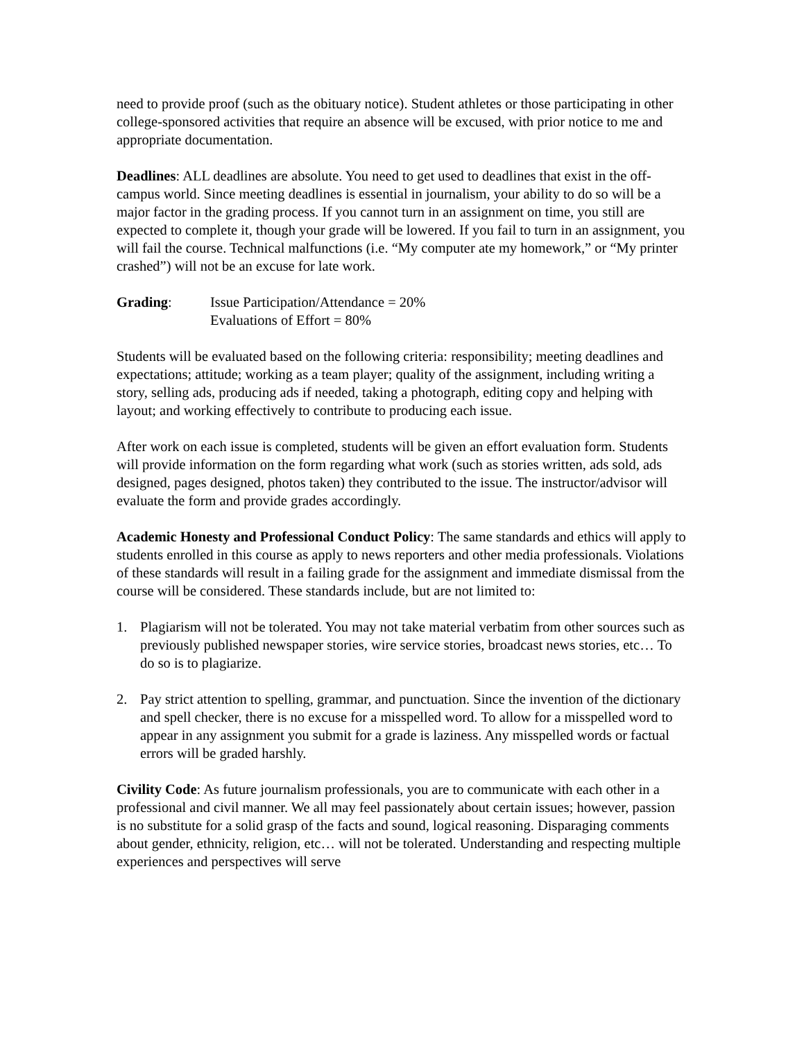need to provide proof (such as the obituary notice). Student athletes or those participating in other college-sponsored activities that require an absence will be excused, with prior notice to me and appropriate documentation.
Deadlines: ALL deadlines are absolute. You need to get used to deadlines that exist in the off-campus world. Since meeting deadlines is essential in journalism, your ability to do so will be a major factor in the grading process. If you cannot turn in an assignment on time, you still are expected to complete it, though your grade will be lowered. If you fail to turn in an assignment, you will fail the course. Technical malfunctions (i.e. “My computer ate my homework,” or “My printer crashed”) will not be an excuse for late work.
Grading: Issue Participation/Attendance = 20%
Evaluations of Effort = 80%
Students will be evaluated based on the following criteria: responsibility; meeting deadlines and expectations; attitude; working as a team player; quality of the assignment, including writing a story, selling ads, producing ads if needed, taking a photograph, editing copy and helping with layout; and working effectively to contribute to producing each issue.
After work on each issue is completed, students will be given an effort evaluation form. Students will provide information on the form regarding what work (such as stories written, ads sold, ads designed, pages designed, photos taken) they contributed to the issue. The instructor/advisor will evaluate the form and provide grades accordingly.
Academic Honesty and Professional Conduct Policy: The same standards and ethics will apply to students enrolled in this course as apply to news reporters and other media professionals. Violations of these standards will result in a failing grade for the assignment and immediate dismissal from the course will be considered. These standards include, but are not limited to:
1. Plagiarism will not be tolerated. You may not take material verbatim from other sources such as previously published newspaper stories, wire service stories, broadcast news stories, etc… To do so is to plagiarize.
2. Pay strict attention to spelling, grammar, and punctuation. Since the invention of the dictionary and spell checker, there is no excuse for a misspelled word. To allow for a misspelled word to appear in any assignment you submit for a grade is laziness. Any misspelled words or factual errors will be graded harshly.
Civility Code: As future journalism professionals, you are to communicate with each other in a professional and civil manner. We all may feel passionately about certain issues; however, passion is no substitute for a solid grasp of the facts and sound, logical reasoning. Disparaging comments about gender, ethnicity, religion, etc… will not be tolerated. Understanding and respecting multiple experiences and perspectives will serve